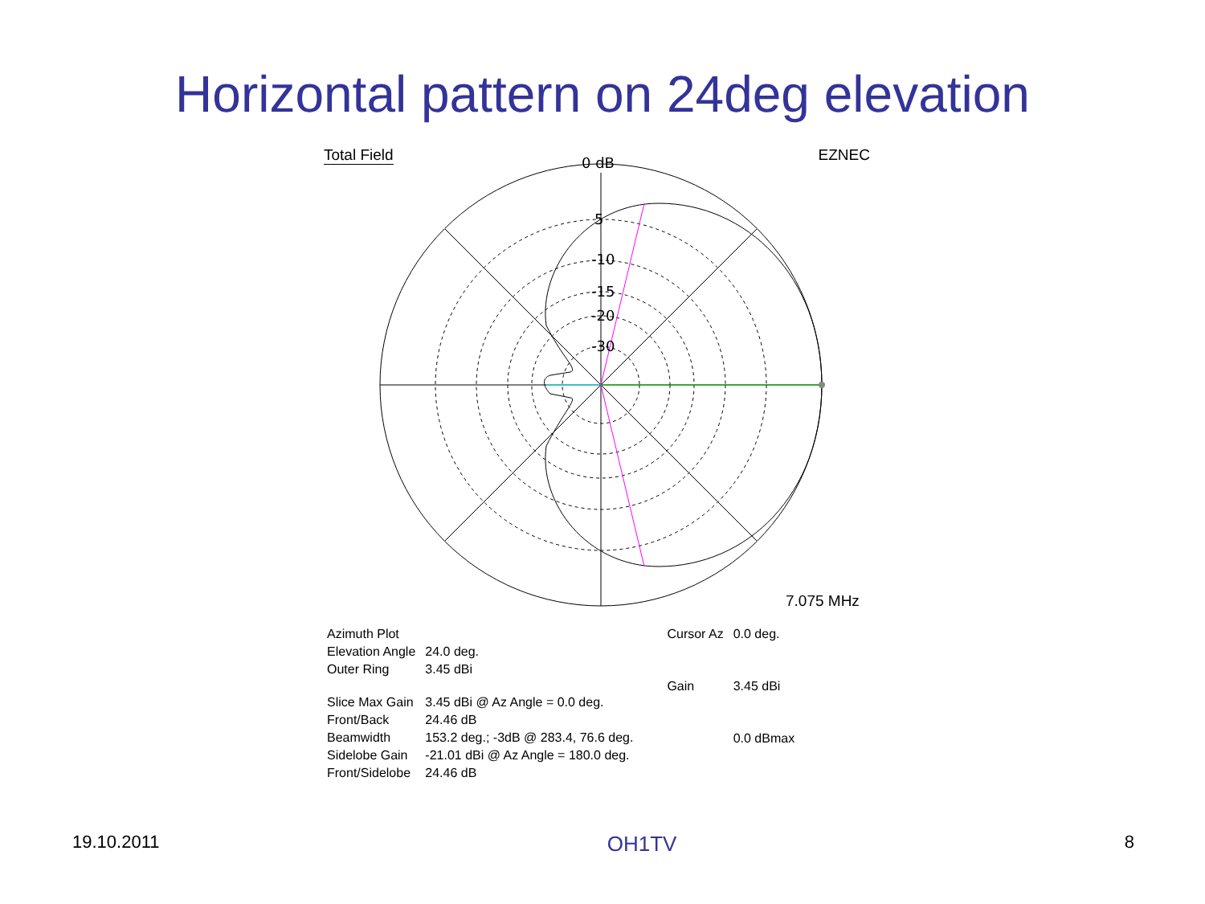Horizontal pattern on 24deg elevation
Total Field EZNEC
0 dB
5
-10
-15
-20
-30
7.075 MHz
| Azimuth Plot | |
| Elevation Angle | 24.0 deg. |
| Outer Ring | 3.45 dBi |
| Slice Max Gain | 3.45 dBi @ Az Angle = 0.0 deg. |
| Front/Back | 24.46 dB |
| Beamwidth | 153.2 deg.; -3dB @ 283.4, 76.6 deg. |
| Sidelobe Gain | -21.01 dBi @ Az Angle = 180.0 deg. |
| Front/Sidelobe | 24.46 dB |
| Cursor Az | 0.0 deg. |
| Gain | 3.45 dBi |
| | 0.0 dBmax |
19.10.2011 OH1TV 8